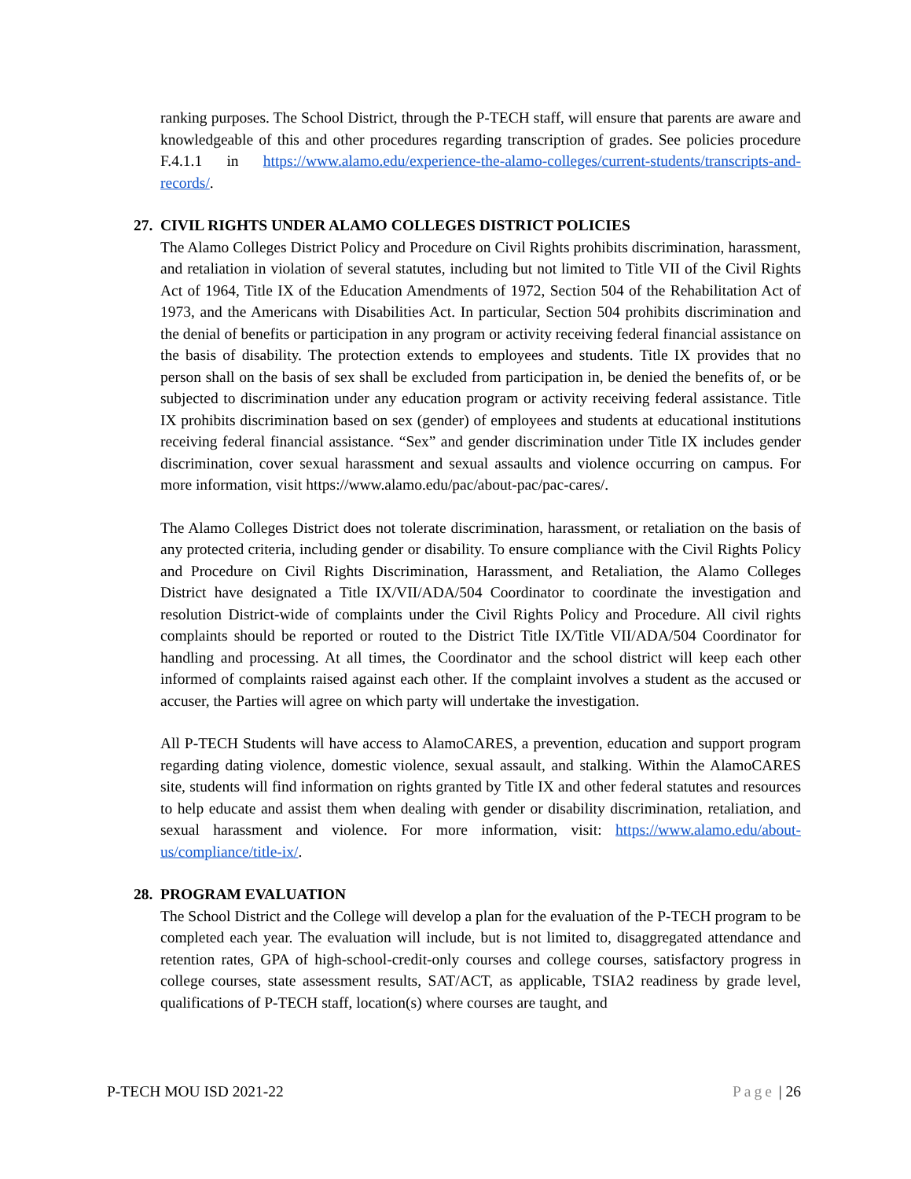ranking purposes. The School District, through the P-TECH staff, will ensure that parents are aware and knowledgeable of this and other procedures regarding transcription of grades. See policies procedure F.4.1.1 in https://www.alamo.edu/experience-the-alamo-colleges/current-students/transcripts-and-records/.
27. CIVIL RIGHTS UNDER ALAMO COLLEGES DISTRICT POLICIES
The Alamo Colleges District Policy and Procedure on Civil Rights prohibits discrimination, harassment, and retaliation in violation of several statutes, including but not limited to Title VII of the Civil Rights Act of 1964, Title IX of the Education Amendments of 1972, Section 504 of the Rehabilitation Act of 1973, and the Americans with Disabilities Act. In particular, Section 504 prohibits discrimination and the denial of benefits or participation in any program or activity receiving federal financial assistance on the basis of disability. The protection extends to employees and students. Title IX provides that no person shall on the basis of sex shall be excluded from participation in, be denied the benefits of, or be subjected to discrimination under any education program or activity receiving federal assistance. Title IX prohibits discrimination based on sex (gender) of employees and students at educational institutions receiving federal financial assistance. “Sex” and gender discrimination under Title IX includes gender discrimination, cover sexual harassment and sexual assaults and violence occurring on campus. For more information, visit https://www.alamo.edu/pac/about-pac/pac-cares/.
The Alamo Colleges District does not tolerate discrimination, harassment, or retaliation on the basis of any protected criteria, including gender or disability. To ensure compliance with the Civil Rights Policy and Procedure on Civil Rights Discrimination, Harassment, and Retaliation, the Alamo Colleges District have designated a Title IX/VII/ADA/504 Coordinator to coordinate the investigation and resolution District-wide of complaints under the Civil Rights Policy and Procedure. All civil rights complaints should be reported or routed to the District Title IX/Title VII/ADA/504 Coordinator for handling and processing. At all times, the Coordinator and the school district will keep each other informed of complaints raised against each other. If the complaint involves a student as the accused or accuser, the Parties will agree on which party will undertake the investigation.
All P-TECH Students will have access to AlamoCARES, a prevention, education and support program regarding dating violence, domestic violence, sexual assault, and stalking. Within the AlamoCARES site, students will find information on rights granted by Title IX and other federal statutes and resources to help educate and assist them when dealing with gender or disability discrimination, retaliation, and sexual harassment and violence. For more information, visit: https://www.alamo.edu/about-us/compliance/title-ix/.
28. PROGRAM EVALUATION
The School District and the College will develop a plan for the evaluation of the P-TECH program to be completed each year. The evaluation will include, but is not limited to, disaggregated attendance and retention rates, GPA of high-school-credit-only courses and college courses, satisfactory progress in college courses, state assessment results, SAT/ACT, as applicable, TSIA2 readiness by grade level, qualifications of P-TECH staff, location(s) where courses are taught, and
P-TECH MOU ISD 2021-22 Page | 26